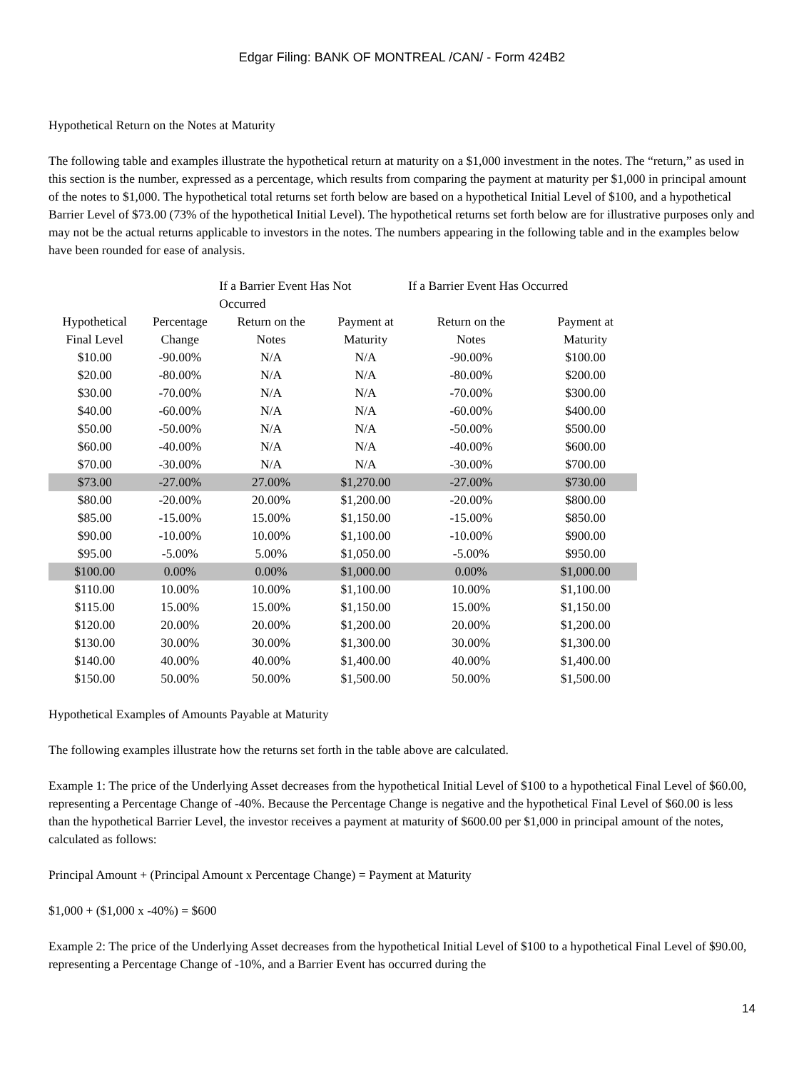Edgar Filing: BANK OF MONTREAL /CAN/ - Form 424B2
Hypothetical Return on the Notes at Maturity
The following table and examples illustrate the hypothetical return at maturity on a $1,000 investment in the notes. The “return,” as used in this section is the number, expressed as a percentage, which results from comparing the payment at maturity per $1,000 in principal amount of the notes to $1,000. The hypothetical total returns set forth below are based on a hypothetical Initial Level of $100, and a hypothetical Barrier Level of $73.00 (73% of the hypothetical Initial Level). The hypothetical returns set forth below are for illustrative purposes only and may not be the actual returns applicable to investors in the notes. The numbers appearing in the following table and in the examples below have been rounded for ease of analysis.
| | | If a Barrier Event Has Not Occurred | | If a Barrier Event Has Occurred | |
| --- | --- | --- | --- | --- | --- |
| Hypothetical Final Level | Percentage Change | Return on the Notes | Payment at Maturity | Return on the Notes | Payment at Maturity |
| $10.00 | -90.00% | N/A | N/A | -90.00% | $100.00 |
| $20.00 | -80.00% | N/A | N/A | -80.00% | $200.00 |
| $30.00 | -70.00% | N/A | N/A | -70.00% | $300.00 |
| $40.00 | -60.00% | N/A | N/A | -60.00% | $400.00 |
| $50.00 | -50.00% | N/A | N/A | -50.00% | $500.00 |
| $60.00 | -40.00% | N/A | N/A | -40.00% | $600.00 |
| $70.00 | -30.00% | N/A | N/A | -30.00% | $700.00 |
| $73.00 | -27.00% | 27.00% | $1,270.00 | -27.00% | $730.00 |
| $80.00 | -20.00% | 20.00% | $1,200.00 | -20.00% | $800.00 |
| $85.00 | -15.00% | 15.00% | $1,150.00 | -15.00% | $850.00 |
| $90.00 | -10.00% | 10.00% | $1,100.00 | -10.00% | $900.00 |
| $95.00 | -5.00% | 5.00% | $1,050.00 | -5.00% | $950.00 |
| $100.00 | 0.00% | 0.00% | $1,000.00 | 0.00% | $1,000.00 |
| $110.00 | 10.00% | 10.00% | $1,100.00 | 10.00% | $1,100.00 |
| $115.00 | 15.00% | 15.00% | $1,150.00 | 15.00% | $1,150.00 |
| $120.00 | 20.00% | 20.00% | $1,200.00 | 20.00% | $1,200.00 |
| $130.00 | 30.00% | 30.00% | $1,300.00 | 30.00% | $1,300.00 |
| $140.00 | 40.00% | 40.00% | $1,400.00 | 40.00% | $1,400.00 |
| $150.00 | 50.00% | 50.00% | $1,500.00 | 50.00% | $1,500.00 |
Hypothetical Examples of Amounts Payable at Maturity
The following examples illustrate how the returns set forth in the table above are calculated.
Example 1: The price of the Underlying Asset decreases from the hypothetical Initial Level of $100 to a hypothetical Final Level of $60.00, representing a Percentage Change of -40%. Because the Percentage Change is negative and the hypothetical Final Level of $60.00 is less than the hypothetical Barrier Level, the investor receives a payment at maturity of $600.00 per $1,000 in principal amount of the notes, calculated as follows:
Principal Amount + (Principal Amount x Percentage Change) = Payment at Maturity
$1,000 + ($1,000 x -40%) = $600
Example 2: The price of the Underlying Asset decreases from the hypothetical Initial Level of $100 to a hypothetical Final Level of $90.00, representing a Percentage Change of -10%, and a Barrier Event has occurred during the
14